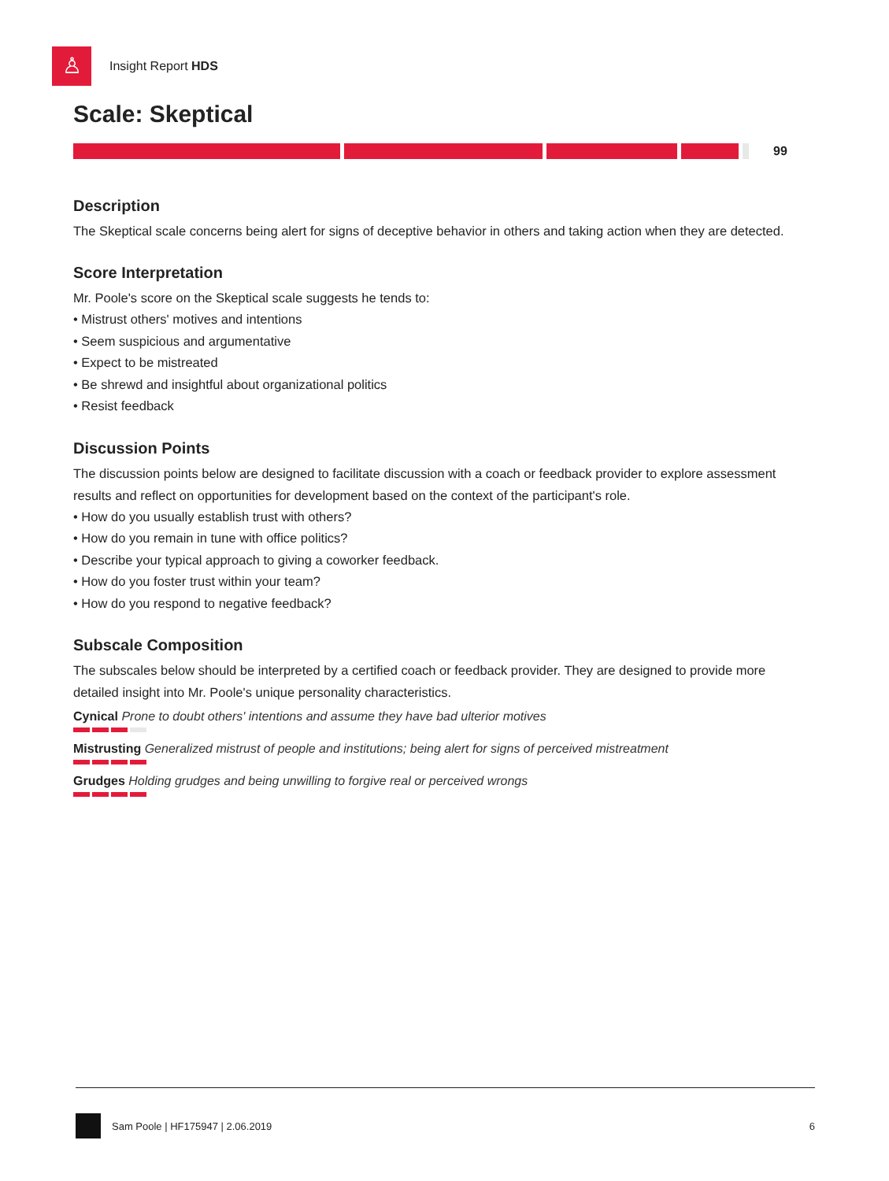♙
Insight Report HDS
Scale: Skeptical
99
Description
The Skeptical scale concerns being alert for signs of deceptive behavior in others and taking action when they are detected.
Score Interpretation
Mr. Poole's score on the Skeptical scale suggests he tends to:
• Mistrust others' motives and intentions
• Seem suspicious and argumentative
• Expect to be mistreated
• Be shrewd and insightful about organizational politics
• Resist feedback
Discussion Points
The discussion points below are designed to facilitate discussion with a coach or feedback provider to explore assessment results and reflect on opportunities for development based on the context of the participant's role.
• How do you usually establish trust with others?
• How do you remain in tune with office politics?
• Describe your typical approach to giving a coworker feedback.
• How do you foster trust within your team?
• How do you respond to negative feedback?
Subscale Composition
The subscales below should be interpreted by a certified coach or feedback provider. They are designed to provide more detailed insight into Mr. Poole's unique personality characteristics.
Cynical Prone to doubt others' intentions and assume they have bad ulterior motives
Mistrusting Generalized mistrust of people and institutions; being alert for signs of perceived mistreatment
Grudges Holding grudges and being unwilling to forgive real or perceived wrongs
Sam Poole | HF175947 | 2.06.2019 6